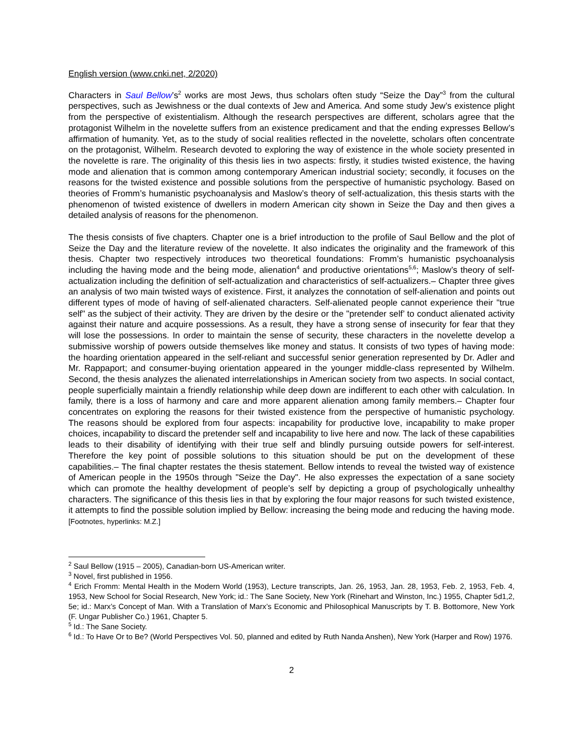English version (www.cnki.net, 2/2020)
Characters in Saul Bellow’s<sup>2</sup> works are most Jews, thus scholars often study “Seize the Day”<sup>3</sup> from the cultural perspectives, such as Jewishness or the dual contexts of Jew and America. And some study Jew’s existence plight from the perspective of existentialism. Although the research perspectives are different, scholars agree that the protagonist Wilhelm in the novelette suffers from an existence predicament and that the ending expresses Bellow’s affirmation of humanity. Yet, as to the study of social realities reflected in the novelette, scholars often concentrate on the protagonist, Wilhelm. Research devoted to exploring the way of existence in the whole society presented in the novelette is rare. The originality of this thesis lies in two aspects: firstly, it studies twisted existence, the having mode and alienation that is common among contemporary American industrial society; secondly, it focuses on the reasons for the twisted existence and possible solutions from the perspective of humanistic psychology. Based on theories of Fromm’s humanistic psychoanalysis and Maslow’s theory of self-actualization, this thesis starts with the phenomenon of twisted existence of dwellers in modern American city shown in Seize the Day and then gives a detailed analysis of reasons for the phenomenon.
The thesis consists of five chapters. Chapter one is a brief introduction to the profile of Saul Bellow and the plot of Seize the Day and the literature review of the novelette. It also indicates the originality and the framework of this thesis. Chapter two respectively introduces two theoretical foundations: Fromm’s humanistic psychoanalysis including the having mode and the being mode, alienation<sup>4</sup> and productive orientations<sup>5,6</sup>; Maslow’s theory of self-actualization including the definition of self-actualization and characteristics of self-actualizers.– Chapter three gives an analysis of two main twisted ways of existence. First, it analyzes the connotation of self-alienation and points out different types of mode of having of self-alienated characters. Self-alienated people cannot experience their "true self" as the subject of their activity. They are driven by the desire or the "pretender self’ to conduct alienated activity against their nature and acquire possessions. As a result, they have a strong sense of insecurity for fear that they will lose the possessions. In order to maintain the sense of security, these characters in the novelette develop a submissive worship of powers outside themselves like money and status. It consists of two types of having mode: the hoarding orientation appeared in the self-reliant and successful senior generation represented by Dr. Adler and Mr. Rappaport; and consumer-buying orientation appeared in the younger middle-class represented by Wilhelm. Second, the thesis analyzes the alienated interrelationships in American society from two aspects. In social contact, people superficially maintain a friendly relationship while deep down are indifferent to each other with calculation. In family, there is a loss of harmony and care and more apparent alienation among family members.– Chapter four concentrates on exploring the reasons for their twisted existence from the perspective of humanistic psychology. The reasons should be explored from four aspects: incapability for productive love, incapability to make proper choices, incapability to discard the pretender self and incapability to live here and now. The lack of these capabilities leads to their disability of identifying with their true self and blindly pursuing outside powers for self-interest. Therefore the key point of possible solutions to this situation should be put on the development of these capabilities.– The final chapter restates the thesis statement. Bellow intends to reveal the twisted way of existence of American people in the 1950s through "Seize the Day". He also expresses the expectation of a sane society which can promote the healthy development of people’s self by depicting a group of psychologically unhealthy characters. The significance of this thesis lies in that by exploring the four major reasons for such twisted existence, it attempts to find the possible solution implied by Bellow: increasing the being mode and reducing the having mode. [Footnotes, hyperlinks: M.Z.]
<sup>2</sup> Saul Bellow (1915 – 2005), Canadian-born US-American writer.
<sup>3</sup> Novel, first published in 1956.
<sup>4</sup> Erich Fromm: Mental Health in the Modern World (1953), Lecture transcripts, Jan. 26, 1953, Jan. 28, 1953, Feb. 2, 1953, Feb. 4, 1953, New School for Social Research, New York; id.: The Sane Society, New York (Rinehart and Winston, Inc.) 1955, Chapter 5d1,2, 5e; id.: Marx’s Concept of Man. With a Translation of Marx’s Economic and Philosophical Manuscripts by T. B. Bottomore, New York (F. Ungar Publisher Co.) 1961, Chapter 5.
<sup>5</sup> Id.: The Sane Society.
<sup>6</sup> Id.: To Have Or to Be? (World Perspectives Vol. 50, planned and edited by Ruth Nanda Anshen), New York (Harper and Row) 1976.
2